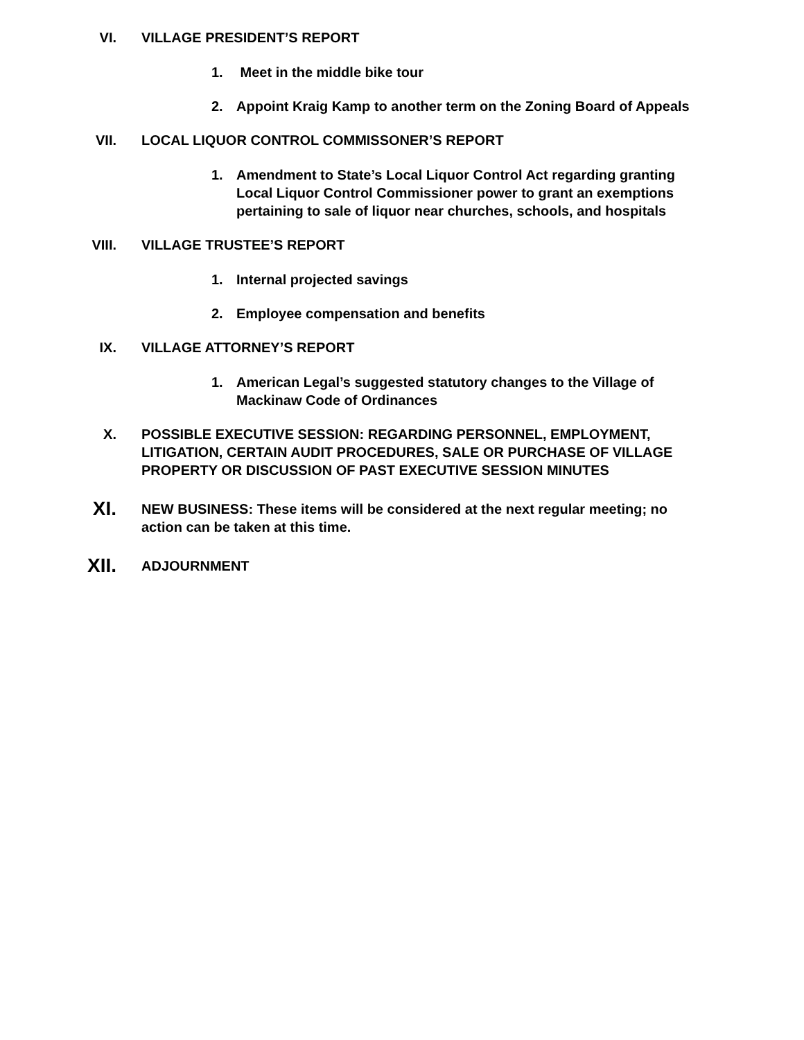VI. VILLAGE PRESIDENT’S REPORT
1. Meet in the middle bike tour
2. Appoint Kraig Kamp to another term on the Zoning Board of Appeals
VII. LOCAL LIQUOR CONTROL COMMISSONER’S REPORT
1. Amendment to State’s Local Liquor Control Act regarding granting Local Liquor Control Commissioner power to grant an exemptions pertaining to sale of liquor near churches, schools, and hospitals
VIII. VILLAGE TRUSTEE’S REPORT
1. Internal projected savings
2. Employee compensation and benefits
IX. VILLAGE ATTORNEY’S REPORT
1. American Legal’s suggested statutory changes to the Village of Mackinaw Code of Ordinances
X. POSSIBLE EXECUTIVE SESSION: REGARDING PERSONNEL, EMPLOYMENT, LITIGATION, CERTAIN AUDIT PROCEDURES, SALE OR PURCHASE OF VILLAGE PROPERTY OR DISCUSSION OF PAST EXECUTIVE SESSION MINUTES
XI.
NEW BUSINESS: These items will be considered at the next regular meeting; no action can be taken at this time.
XII.
ADJOURNMENT